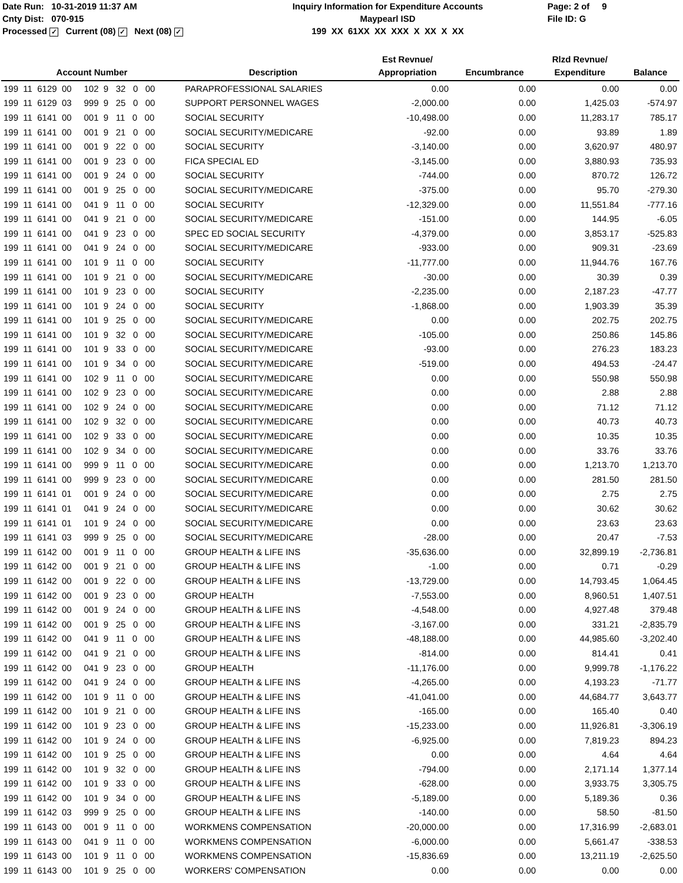Date Run: 10-31-2019 11:37 AM
Cnty Dist: 070-915
Processed ✓ Current (08) ✓ Next (08) ✓
Inquiry Information for Expenditure Accounts
Maypearl ISD
199 XX 61XX XX XXX X XX X XX
Page: 2 of 9
File ID: G
| Account Number | Description | Est Revnue/ Appropriation | Encumbrance | Rlzd Revnue/ Expenditure | Balance |
| --- | --- | --- | --- | --- | --- |
| 199 11 6129 00 102 9 32 0 00 | PARAPROFESSIONAL SALARIES | 0.00 | 0.00 | 0.00 | 0.00 |
| 199 11 6129 03 999 9 25 0 00 | SUPPORT PERSONNEL WAGES | -2,000.00 | 0.00 | 1,425.03 | -574.97 |
| 199 11 6141 00 001 9 11 0 00 | SOCIAL SECURITY | -10,498.00 | 0.00 | 11,283.17 | 785.17 |
| 199 11 6141 00 001 9 21 0 00 | SOCIAL SECURITY/MEDICARE | -92.00 | 0.00 | 93.89 | 1.89 |
| 199 11 6141 00 001 9 22 0 00 | SOCIAL SECURITY | -3,140.00 | 0.00 | 3,620.97 | 480.97 |
| 199 11 6141 00 001 9 23 0 00 | FICA SPECIAL ED | -3,145.00 | 0.00 | 3,880.93 | 735.93 |
| 199 11 6141 00 001 9 24 0 00 | SOCIAL SECURITY | -744.00 | 0.00 | 870.72 | 126.72 |
| 199 11 6141 00 001 9 25 0 00 | SOCIAL SECURITY/MEDICARE | -375.00 | 0.00 | 95.70 | -279.30 |
| 199 11 6141 00 041 9 11 0 00 | SOCIAL SECURITY | -12,329.00 | 0.00 | 11,551.84 | -777.16 |
| 199 11 6141 00 041 9 21 0 00 | SOCIAL SECURITY/MEDICARE | -151.00 | 0.00 | 144.95 | -6.05 |
| 199 11 6141 00 041 9 23 0 00 | SPEC ED SOCIAL SECURITY | -4,379.00 | 0.00 | 3,853.17 | -525.83 |
| 199 11 6141 00 041 9 24 0 00 | SOCIAL SECURITY/MEDICARE | -933.00 | 0.00 | 909.31 | -23.69 |
| 199 11 6141 00 101 9 11 0 00 | SOCIAL SECURITY | -11,777.00 | 0.00 | 11,944.76 | 167.76 |
| 199 11 6141 00 101 9 21 0 00 | SOCIAL SECURITY/MEDICARE | -30.00 | 0.00 | 30.39 | 0.39 |
| 199 11 6141 00 101 9 23 0 00 | SOCIAL SECURITY | -2,235.00 | 0.00 | 2,187.23 | -47.77 |
| 199 11 6141 00 101 9 24 0 00 | SOCIAL SECURITY | -1,868.00 | 0.00 | 1,903.39 | 35.39 |
| 199 11 6141 00 101 9 25 0 00 | SOCIAL SECURITY/MEDICARE | 0.00 | 0.00 | 202.75 | 202.75 |
| 199 11 6141 00 101 9 32 0 00 | SOCIAL SECURITY/MEDICARE | -105.00 | 0.00 | 250.86 | 145.86 |
| 199 11 6141 00 101 9 33 0 00 | SOCIAL SECURITY/MEDICARE | -93.00 | 0.00 | 276.23 | 183.23 |
| 199 11 6141 00 101 9 34 0 00 | SOCIAL SECURITY/MEDICARE | -519.00 | 0.00 | 494.53 | -24.47 |
| 199 11 6141 00 102 9 11 0 00 | SOCIAL SECURITY/MEDICARE | 0.00 | 0.00 | 550.98 | 550.98 |
| 199 11 6141 00 102 9 23 0 00 | SOCIAL SECURITY/MEDICARE | 0.00 | 0.00 | 2.88 | 2.88 |
| 199 11 6141 00 102 9 24 0 00 | SOCIAL SECURITY/MEDICARE | 0.00 | 0.00 | 71.12 | 71.12 |
| 199 11 6141 00 102 9 32 0 00 | SOCIAL SECURITY/MEDICARE | 0.00 | 0.00 | 40.73 | 40.73 |
| 199 11 6141 00 102 9 33 0 00 | SOCIAL SECURITY/MEDICARE | 0.00 | 0.00 | 10.35 | 10.35 |
| 199 11 6141 00 102 9 34 0 00 | SOCIAL SECURITY/MEDICARE | 0.00 | 0.00 | 33.76 | 33.76 |
| 199 11 6141 00 999 9 11 0 00 | SOCIAL SECURITY/MEDICARE | 0.00 | 0.00 | 1,213.70 | 1,213.70 |
| 199 11 6141 00 999 9 23 0 00 | SOCIAL SECURITY/MEDICARE | 0.00 | 0.00 | 281.50 | 281.50 |
| 199 11 6141 01 001 9 24 0 00 | SOCIAL SECURITY/MEDICARE | 0.00 | 0.00 | 2.75 | 2.75 |
| 199 11 6141 01 041 9 24 0 00 | SOCIAL SECURITY/MEDICARE | 0.00 | 0.00 | 30.62 | 30.62 |
| 199 11 6141 01 101 9 24 0 00 | SOCIAL SECURITY/MEDICARE | 0.00 | 0.00 | 23.63 | 23.63 |
| 199 11 6141 03 999 9 25 0 00 | SOCIAL SECURITY/MEDICARE | -28.00 | 0.00 | 20.47 | -7.53 |
| 199 11 6142 00 001 9 11 0 00 | GROUP HEALTH & LIFE INS | -35,636.00 | 0.00 | 32,899.19 | -2,736.81 |
| 199 11 6142 00 001 9 21 0 00 | GROUP HEALTH & LIFE INS | -1.00 | 0.00 | 0.71 | -0.29 |
| 199 11 6142 00 001 9 22 0 00 | GROUP HEALTH & LIFE INS | -13,729.00 | 0.00 | 14,793.45 | 1,064.45 |
| 199 11 6142 00 001 9 23 0 00 | GROUP HEALTH | -7,553.00 | 0.00 | 8,960.51 | 1,407.51 |
| 199 11 6142 00 001 9 24 0 00 | GROUP HEALTH & LIFE INS | -4,548.00 | 0.00 | 4,927.48 | 379.48 |
| 199 11 6142 00 001 9 25 0 00 | GROUP HEALTH & LIFE INS | -3,167.00 | 0.00 | 331.21 | -2,835.79 |
| 199 11 6142 00 041 9 11 0 00 | GROUP HEALTH & LIFE INS | -48,188.00 | 0.00 | 44,985.60 | -3,202.40 |
| 199 11 6142 00 041 9 21 0 00 | GROUP HEALTH & LIFE INS | -814.00 | 0.00 | 814.41 | 0.41 |
| 199 11 6142 00 041 9 23 0 00 | GROUP HEALTH | -11,176.00 | 0.00 | 9,999.78 | -1,176.22 |
| 199 11 6142 00 041 9 24 0 00 | GROUP HEALTH & LIFE INS | -4,265.00 | 0.00 | 4,193.23 | -71.77 |
| 199 11 6142 00 101 9 11 0 00 | GROUP HEALTH & LIFE INS | -41,041.00 | 0.00 | 44,684.77 | 3,643.77 |
| 199 11 6142 00 101 9 21 0 00 | GROUP HEALTH & LIFE INS | -165.00 | 0.00 | 165.40 | 0.40 |
| 199 11 6142 00 101 9 23 0 00 | GROUP HEALTH & LIFE INS | -15,233.00 | 0.00 | 11,926.81 | -3,306.19 |
| 199 11 6142 00 101 9 24 0 00 | GROUP HEALTH & LIFE INS | -6,925.00 | 0.00 | 7,819.23 | 894.23 |
| 199 11 6142 00 101 9 25 0 00 | GROUP HEALTH & LIFE INS | 0.00 | 0.00 | 4.64 | 4.64 |
| 199 11 6142 00 101 9 32 0 00 | GROUP HEALTH & LIFE INS | -794.00 | 0.00 | 2,171.14 | 1,377.14 |
| 199 11 6142 00 101 9 33 0 00 | GROUP HEALTH & LIFE INS | -628.00 | 0.00 | 3,933.75 | 3,305.75 |
| 199 11 6142 00 101 9 34 0 00 | GROUP HEALTH & LIFE INS | -5,189.00 | 0.00 | 5,189.36 | 0.36 |
| 199 11 6142 03 999 9 25 0 00 | GROUP HEALTH & LIFE INS | -140.00 | 0.00 | 58.50 | -81.50 |
| 199 11 6143 00 001 9 11 0 00 | WORKMENS COMPENSATION | -20,000.00 | 0.00 | 17,316.99 | -2,683.01 |
| 199 11 6143 00 041 9 11 0 00 | WORKMENS COMPENSATION | -6,000.00 | 0.00 | 5,661.47 | -338.53 |
| 199 11 6143 00 101 9 11 0 00 | WORKMENS COMPENSATION | -15,836.69 | 0.00 | 13,211.19 | -2,625.50 |
| 199 11 6143 00 101 9 25 0 00 | WORKERS' COMPENSATION | 0.00 | 0.00 | 0.00 | 0.00 |